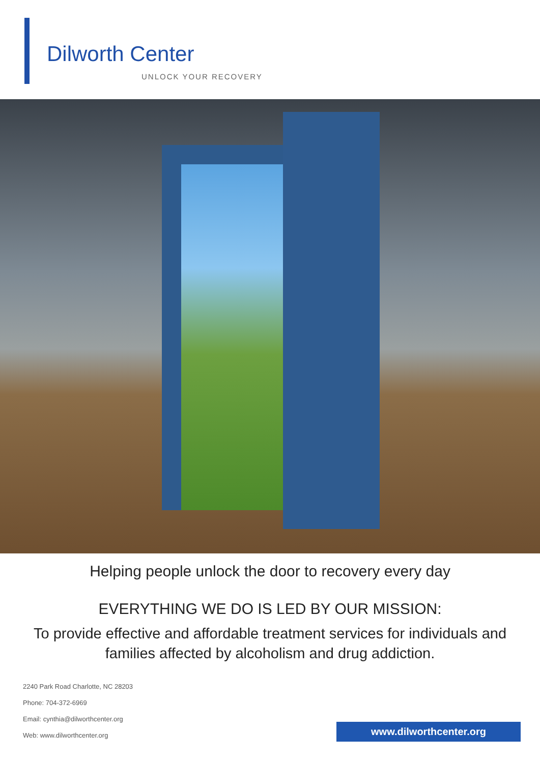Dilworth Center
UNLOCK YOUR RECOVERY
Helping people unlock the door to recovery every day
EVERYTHING WE DO IS LED BY OUR MISSION:
To provide effective and affordable treatment services for individuals and families affected by alcoholism and drug addiction.
2240 Park Road Charlotte, NC 28203
Phone: 704-372-6969
Email: cynthia@dilworthcenter.org
Web: www.dilworthcenter.org
www.dilworthcenter.org